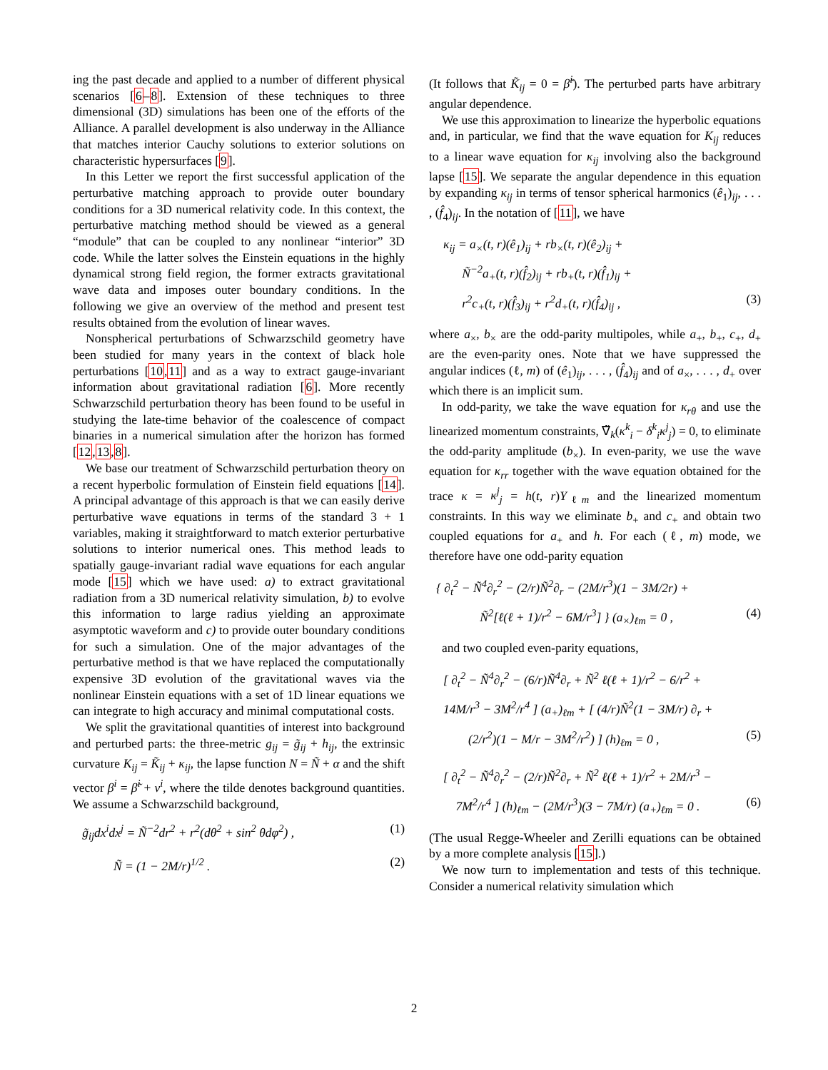ing the past decade and applied to a number of different physical scenarios [6–8]. Extension of these techniques to three dimensional (3D) simulations has been one of the efforts of the Alliance. A parallel development is also underway in the Alliance that matches interior Cauchy solutions to exterior solutions on characteristic hypersurfaces [9].
In this Letter we report the first successful application of the perturbative matching approach to provide outer boundary conditions for a 3D numerical relativity code. In this context, the perturbative matching method should be viewed as a general “module” that can be coupled to any nonlinear “interior” 3D code. While the latter solves the Einstein equations in the highly dynamical strong field region, the former extracts gravitational wave data and imposes outer boundary conditions. In the following we give an overview of the method and present test results obtained from the evolution of linear waves.
Nonspherical perturbations of Schwarzschild geometry have been studied for many years in the context of black hole perturbations [10,11] and as a way to extract gauge-invariant information about gravitational radiation [6]. More recently Schwarzschild perturbation theory has been found to be useful in studying the late-time behavior of the coalescence of compact binaries in a numerical simulation after the horizon has formed [12,13,8].
We base our treatment of Schwarzschild perturbation theory on a recent hyperbolic formulation of Einstein field equations [14]. A principal advantage of this approach is that we can easily derive perturbative wave equations in terms of the standard 3 + 1 variables, making it straightforward to match exterior perturbative solutions to interior numerical ones. This method leads to spatially gauge-invariant radial wave equations for each angular mode [15] which we have used: a) to extract gravitational radiation from a 3D numerical relativity simulation, b) to evolve this information to large radius yielding an approximate asymptotic waveform and c) to provide outer boundary conditions for such a simulation. One of the major advantages of the perturbative method is that we have replaced the computationally expensive 3D evolution of the gravitational waves via the nonlinear Einstein equations with a set of 1D linear equations we can integrate to high accuracy and minimal computational costs.
We split the gravitational quantities of interest into background and perturbed parts: the three-metric g<sub>ij</sub> = g̃<sub>ij</sub> + h<sub>ij</sub>, the extrinsic curvature K<sub>ij</sub> = K̃<sub>ij</sub> + κ<sub>ij</sub>, the lapse function N = Ñ + α and the shift vector β<sup>i</sup> = β̃<sup>i</sup> + v<sup>i</sup>, where the tilde denotes background quantities. We assume a Schwarzschild background,
g̃<sub>ij</sub>dx<sup>i</sup>dx<sup>j</sup> = Ñ<sup>−2</sup>dr<sup>2</sup> + r<sup>2</sup>(dθ<sup>2</sup> + sin<sup>2</sup> θdφ<sup>2</sup>) , (1)
Ñ = (1 − 2M/r)<sup>1/2</sup> . (2)
(It follows that K̃<sub>ij</sub> = 0 = β̃<sup>i</sup>). The perturbed parts have arbitrary angular dependence.
We use this approximation to linearize the hyperbolic equations and, in particular, we find that the wave equation for K<sub>ij</sub> reduces to a linear wave equation for κ<sub>ij</sub> involving also the background lapse [15]. We separate the angular dependence in this equation by expanding κ<sub>ij</sub> in terms of tensor spherical harmonics (ê<sub>1</sub>)<sub>ij</sub>, . . . , (f̂<sub>4</sub>)<sub>ij</sub>. In the notation of [11], we have
κ<sub>ij</sub> = a<sub>×</sub>(t, r)(ê<sub>1</sub>)<sub>ij</sub> + rb<sub>×</sub>(t, r)(ê<sub>2</sub>)<sub>ij</sub> +
Ñ<sup>−2</sup>a<sub>+</sub>(t, r)(f̂<sub>2</sub>)<sub>ij</sub> + rb<sub>+</sub>(t, r)(f̂<sub>1</sub>)<sub>ij</sub> +
r<sup>2</sup>c<sub>+</sub>(t, r)(f̂<sub>3</sub>)<sub>ij</sub> + r<sup>2</sup>d<sub>+</sub>(t, r)(f̂<sub>4</sub>)<sub>ij</sub> , (3)
where a<sub>×</sub>, b<sub>×</sub> are the odd-parity multipoles, while a<sub>+</sub>, b<sub>+</sub>, c<sub>+</sub>, d<sub>+</sub> are the even-parity ones. Note that we have suppressed the angular indices (ℓ, m) of (ê<sub>1</sub>)<sub>ij</sub>, . . . , (f̂<sub>4</sub>)<sub>ij</sub> and of a<sub>×</sub>, . . . , d<sub>+</sub> over which there is an implicit sum.
In odd-parity, we take the wave equation for κ<sub>rθ</sub> and use the linearized momentum constraints, ∇̃<sub>k</sub>(κ<sup>k</sup><sub>i</sub> − δ<sup>k</sup><sub>i</sub>κ<sup>j</sup><sub>j</sub>) = 0, to eliminate the odd-parity amplitude (b<sub>×</sub>). In even-parity, we use the wave equation for κ<sub>rr</sub> together with the wave equation obtained for the trace κ = κ<sup>j</sup><sub>j</sub> = h(t, r)Y<sub>ℓm</sub> and the linearized momentum constraints. In this way we eliminate b<sub>+</sub> and c<sub>+</sub> and obtain two coupled equations for a<sub>+</sub> and h. For each (ℓ, m) mode, we therefore have one odd-parity equation
{ ∂<sub>t</sub><sup>2</sup> − Ñ<sup>4</sup>∂<sub>r</sub><sup>2</sup> − (2/r)Ñ<sup>2</sup>∂<sub>r</sub> − (2M/r<sup>3</sup>)(1 − 3M/2r) +
Ñ<sup>2</sup>[ℓ(ℓ + 1)/r<sup>2</sup> − 6M/r<sup>3</sup>] } (a<sub>×</sub>)<sub>ℓm</sub> = 0 , (4)
and two coupled even-parity equations,
[ ∂<sub>t</sub><sup>2</sup> − Ñ<sup>4</sup>∂<sub>r</sub><sup>2</sup> − (6/r)Ñ<sup>4</sup>∂<sub>r</sub> + Ñ<sup>2</sup> ℓ(ℓ + 1)/r<sup>2</sup> − 6/r<sup>2</sup> +
14M/r<sup>3</sup> − 3M<sup>2</sup>/r<sup>4</sup> ] (a<sub>+</sub>)<sub>ℓm</sub> + [ (4/r)Ñ<sup>2</sup>(1 − 3M/r) ∂<sub>r</sub> +
(2/r<sup>2</sup>)(1 − M/r − 3M<sup>2</sup>/r<sup>2</sup>) ] (h)<sub>ℓm</sub> = 0 , (5)
[ ∂<sub>t</sub><sup>2</sup> − Ñ<sup>4</sup>∂<sub>r</sub><sup>2</sup> − (2/r)Ñ<sup>2</sup>∂<sub>r</sub> + Ñ<sup>2</sup> ℓ(ℓ + 1)/r<sup>2</sup> + 2M/r<sup>3</sup> −
7M<sup>2</sup>/r<sup>4</sup> ] (h)<sub>ℓm</sub> − (2M/r<sup>3</sup>)(3 − 7M/r) (a<sub>+</sub>)<sub>ℓm</sub> = 0 . (6)
(The usual Regge-Wheeler and Zerilli equations can be obtained by a more complete analysis [15].)
We now turn to implementation and tests of this technique. Consider a numerical relativity simulation which
2